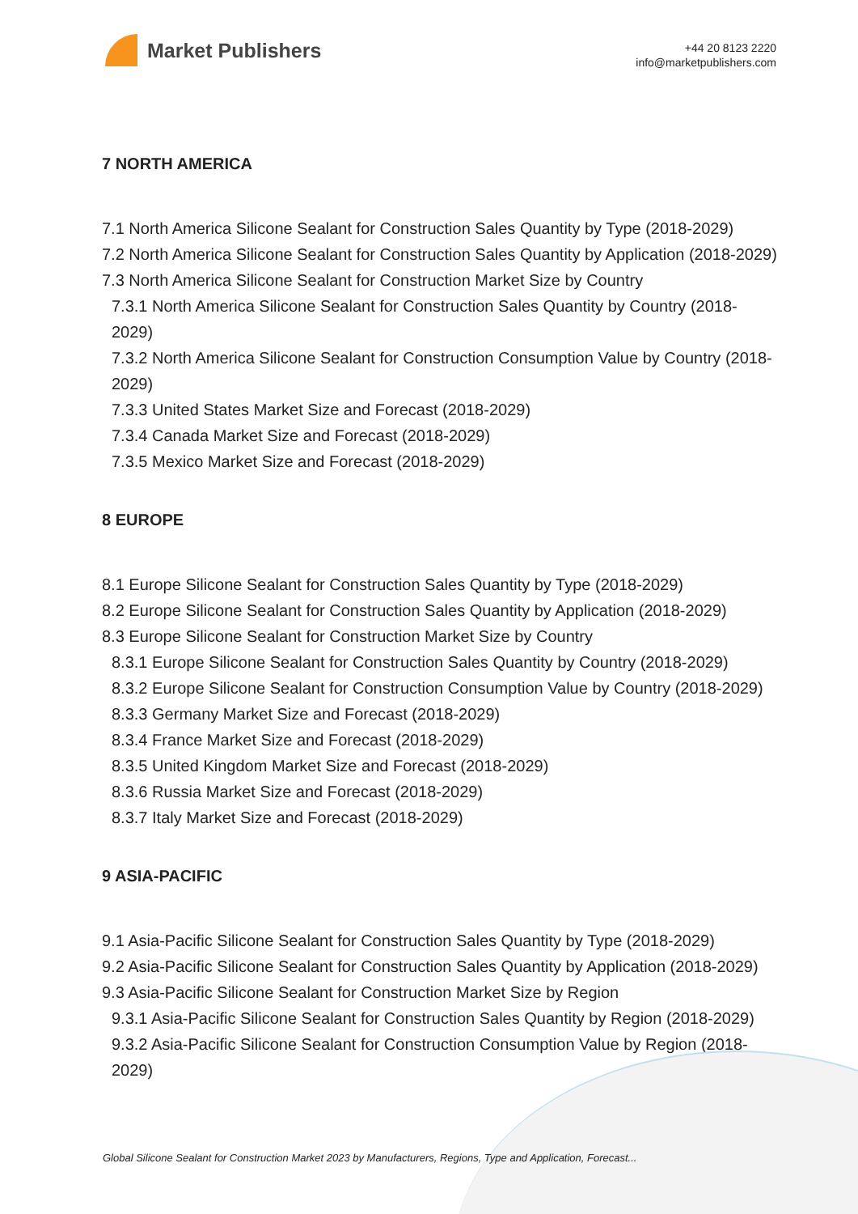Market Publishers
+44 20 8123 2220
info@marketpublishers.com
7 NORTH AMERICA
7.1 North America Silicone Sealant for Construction Sales Quantity by Type (2018-2029)
7.2 North America Silicone Sealant for Construction Sales Quantity by Application (2018-2029)
7.3 North America Silicone Sealant for Construction Market Size by Country
7.3.1 North America Silicone Sealant for Construction Sales Quantity by Country (2018-2029)
7.3.2 North America Silicone Sealant for Construction Consumption Value by Country (2018-2029)
7.3.3 United States Market Size and Forecast (2018-2029)
7.3.4 Canada Market Size and Forecast (2018-2029)
7.3.5 Mexico Market Size and Forecast (2018-2029)
8 EUROPE
8.1 Europe Silicone Sealant for Construction Sales Quantity by Type (2018-2029)
8.2 Europe Silicone Sealant for Construction Sales Quantity by Application (2018-2029)
8.3 Europe Silicone Sealant for Construction Market Size by Country
8.3.1 Europe Silicone Sealant for Construction Sales Quantity by Country (2018-2029)
8.3.2 Europe Silicone Sealant for Construction Consumption Value by Country (2018-2029)
8.3.3 Germany Market Size and Forecast (2018-2029)
8.3.4 France Market Size and Forecast (2018-2029)
8.3.5 United Kingdom Market Size and Forecast (2018-2029)
8.3.6 Russia Market Size and Forecast (2018-2029)
8.3.7 Italy Market Size and Forecast (2018-2029)
9 ASIA-PACIFIC
9.1 Asia-Pacific Silicone Sealant for Construction Sales Quantity by Type (2018-2029)
9.2 Asia-Pacific Silicone Sealant for Construction Sales Quantity by Application (2018-2029)
9.3 Asia-Pacific Silicone Sealant for Construction Market Size by Region
9.3.1 Asia-Pacific Silicone Sealant for Construction Sales Quantity by Region (2018-2029)
9.3.2 Asia-Pacific Silicone Sealant for Construction Consumption Value by Region (2018-2029)
Global Silicone Sealant for Construction Market 2023 by Manufacturers, Regions, Type and Application, Forecast...